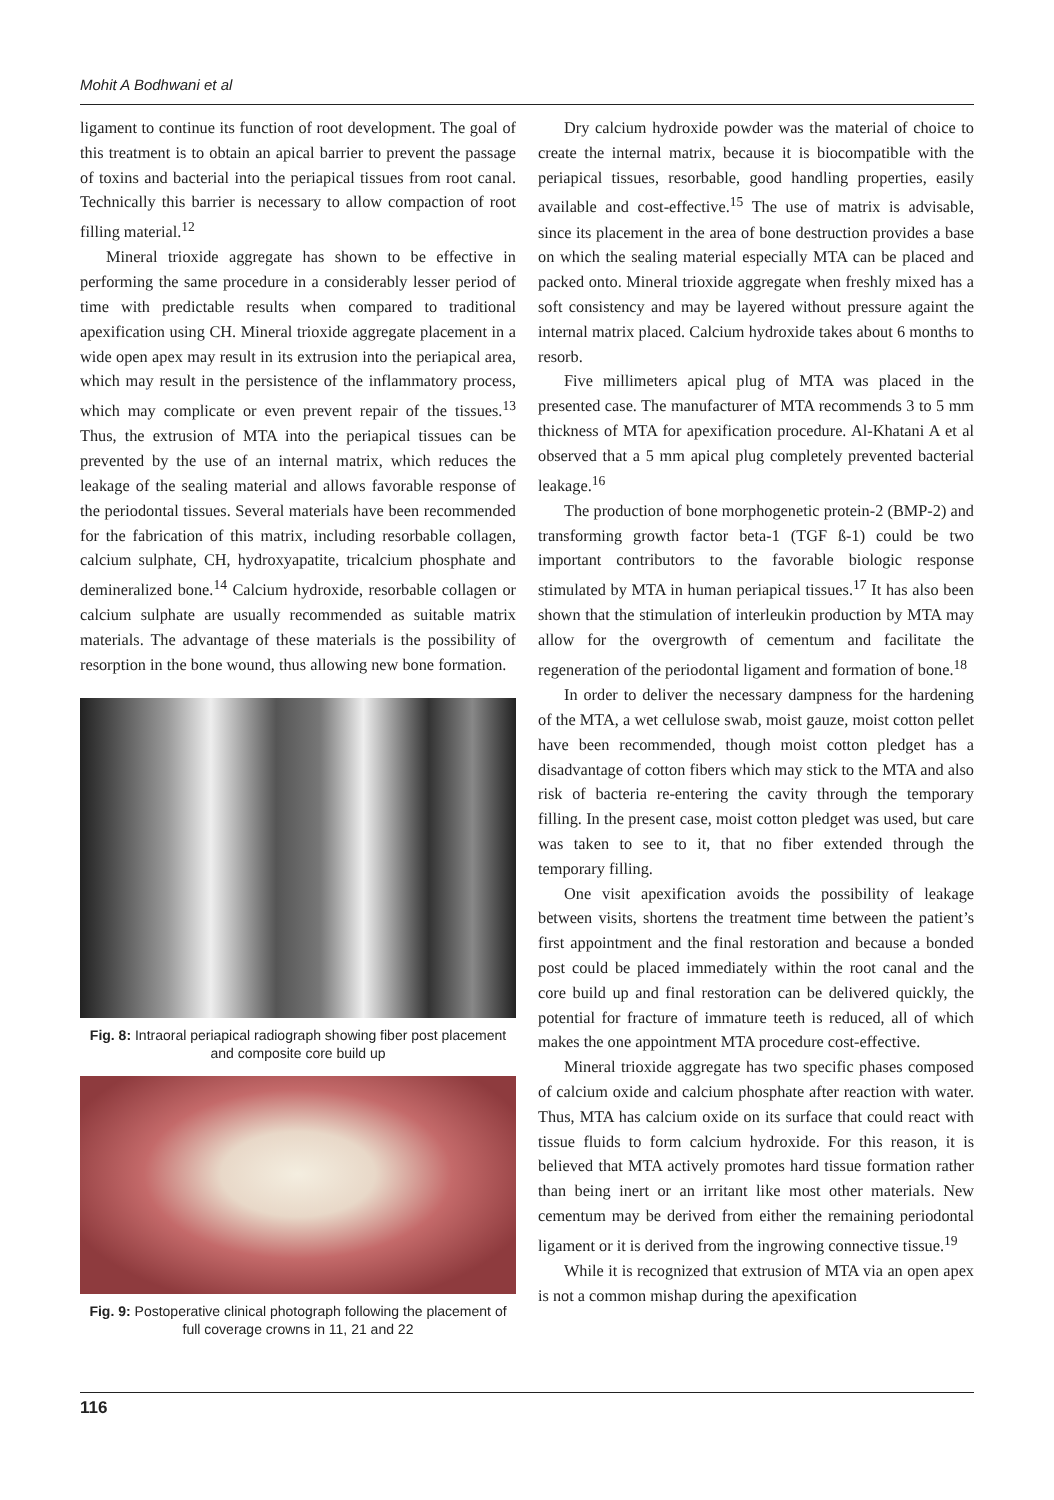Mohit A Bodhwani et al
ligament to continue its function of root development. The goal of this treatment is to obtain an apical barrier to prevent the passage of toxins and bacterial into the periapical tissues from root canal. Technically this barrier is necessary to allow compaction of root filling material.<sup>12</sup>
Mineral trioxide aggregate has shown to be effective in performing the same procedure in a considerably lesser period of time with predictable results when compared to traditional apexification using CH. Mineral trioxide aggregate placement in a wide open apex may result in its extrusion into the periapical area, which may result in the persistence of the inflammatory process, which may complicate or even prevent repair of the tissues.<sup>13</sup> Thus, the extrusion of MTA into the periapical tissues can be prevented by the use of an internal matrix, which reduces the leakage of the sealing material and allows favorable response of the periodontal tissues. Several materials have been recommended for the fabrication of this matrix, including resorbable collagen, calcium sulphate, CH, hydroxyapatite, tricalcium phosphate and demineralized bone.<sup>14</sup> Calcium hydroxide, resorbable collagen or calcium sulphate are usually recommended as suitable matrix materials. The advantage of these materials is the possibility of resorption in the bone wound, thus allowing new bone formation.
Fig. 8: Intraoral periapical radiograph showing fiber post placement and composite core build up
Fig. 9: Postoperative clinical photograph following the placement of full coverage crowns in 11, 21 and 22
Dry calcium hydroxide powder was the material of choice to create the internal matrix, because it is biocompatible with the periapical tissues, resorbable, good handling properties, easily available and cost-effective.<sup>15</sup> The use of matrix is advisable, since its placement in the area of bone destruction provides a base on which the sealing material especially MTA can be placed and packed onto. Mineral trioxide aggregate when freshly mixed has a soft consistency and may be layered without pressure againt the internal matrix placed. Calcium hydroxide takes about 6 months to resorb.
Five millimeters apical plug of MTA was placed in the presented case. The manufacturer of MTA recommends 3 to 5 mm thickness of MTA for apexification procedure. Al-Khatani A et al observed that a 5 mm apical plug completely prevented bacterial leakage.<sup>16</sup>
The production of bone morphogenetic protein-2 (BMP-2) and transforming growth factor beta-1 (TGF ß-1) could be two important contributors to the favorable biologic response stimulated by MTA in human periapical tissues.<sup>17</sup> It has also been shown that the stimulation of interleukin production by MTA may allow for the overgrowth of cementum and facilitate the regeneration of the periodontal ligament and formation of bone.<sup>18</sup>
In order to deliver the necessary dampness for the hardening of the MTA, a wet cellulose swab, moist gauze, moist cotton pellet have been recommended, though moist cotton pledget has a disadvantage of cotton fibers which may stick to the MTA and also risk of bacteria re-entering the cavity through the temporary filling. In the present case, moist cotton pledget was used, but care was taken to see to it, that no fiber extended through the temporary filling.
One visit apexification avoids the possibility of leakage between visits, shortens the treatment time between the patient’s first appointment and the final restoration and because a bonded post could be placed immediately within the root canal and the core build up and final restoration can be delivered quickly, the potential for fracture of immature teeth is reduced, all of which makes the one appointment MTA procedure cost-effective.
Mineral trioxide aggregate has two specific phases composed of calcium oxide and calcium phosphate after reaction with water. Thus, MTA has calcium oxide on its surface that could react with tissue fluids to form calcium hydroxide. For this reason, it is believed that MTA actively promotes hard tissue formation rather than being inert or an irritant like most other materials. New cementum may be derived from either the remaining periodontal ligament or it is derived from the ingrowing connective tissue.<sup>19</sup>
While it is recognized that extrusion of MTA via an open apex is not a common mishap during the apexification
116